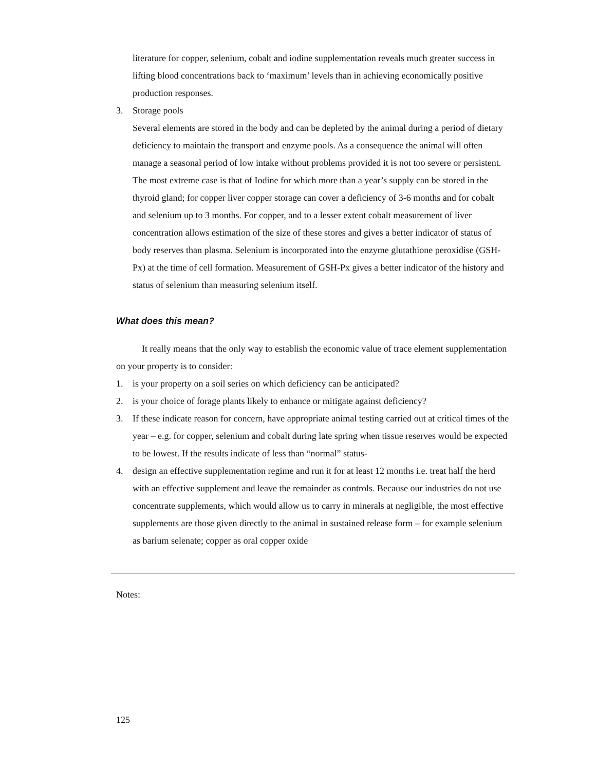literature for copper, selenium, cobalt and iodine supplementation reveals much greater success in lifting blood concentrations back to ‘maximum’ levels than in achieving economically positive production responses.
3. Storage pools
Several elements are stored in the body and can be depleted by the animal during a period of dietary deficiency to maintain the transport and enzyme pools. As a consequence the animal will often manage a seasonal period of low intake without problems provided it is not too severe or persistent. The most extreme case is that of Iodine for which more than a year’s supply can be stored in the thyroid gland; for copper liver copper storage can cover a deficiency of 3-6 months and for cobalt and selenium up to 3 months. For copper, and to a lesser extent cobalt measurement of liver concentration allows estimation of the size of these stores and gives a better indicator of status of body reserves than plasma. Selenium is incorporated into the enzyme glutathione peroxidise (GSH-Px) at the time of cell formation. Measurement of GSH-Px gives a better indicator of the history and status of selenium than measuring selenium itself.
What does this mean?
It really means that the only way to establish the economic value of trace element supplementation on your property is to consider:
1. is your property on a soil series on which deficiency can be anticipated?
2. is your choice of forage plants likely to enhance or mitigate against deficiency?
3. If these indicate reason for concern, have appropriate animal testing carried out at critical times of the year – e.g. for copper, selenium and cobalt during late spring when tissue reserves would be expected to be lowest. If the results indicate of less than “normal” status-
4. design an effective supplementation regime and run it for at least 12 months i.e. treat half the herd with an effective supplement and leave the remainder as controls. Because our industries do not use concentrate supplements, which would allow us to carry in minerals at negligible, the most effective supplements are those given directly to the animal in sustained release form – for example selenium as barium selenate; copper as oral copper oxide
Notes:
125